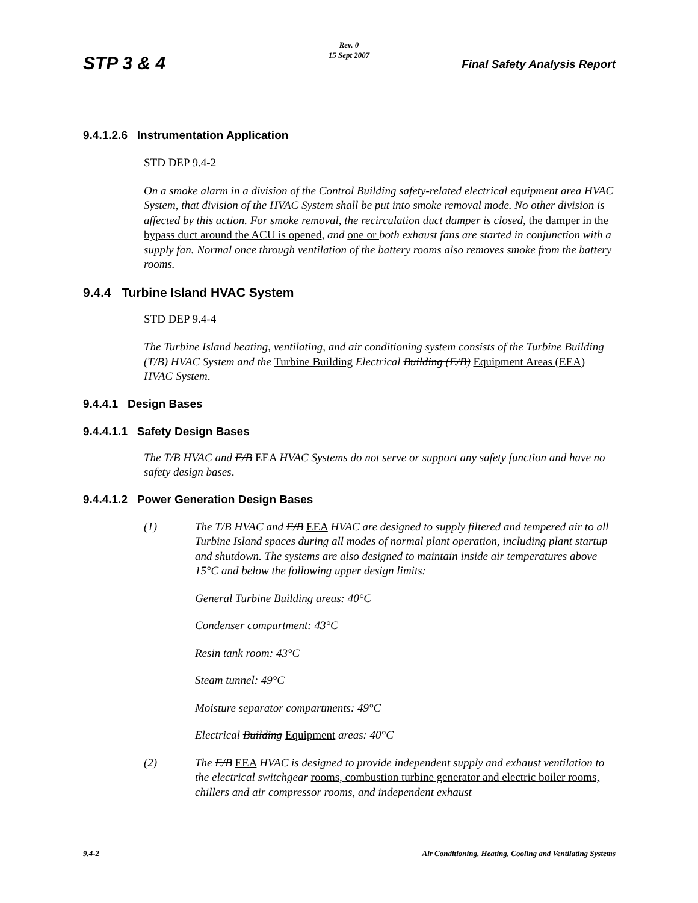Rev. 0
15 Sept 2007
STP 3 & 4 Final Safety Analysis Report
9.4.1.2.6 Instrumentation Application
STD DEP 9.4-2
On a smoke alarm in a division of the Control Building safety-related electrical equipment area HVAC System, that division of the HVAC System shall be put into smoke removal mode. No other division is affected by this action. For smoke removal, the recirculation duct damper is closed, the damper in the bypass duct around the ACU is opened, and one or both exhaust fans are started in conjunction with a supply fan. Normal once through ventilation of the battery rooms also removes smoke from the battery rooms.
9.4.4 Turbine Island HVAC System
STD DEP 9.4-4
The Turbine Island heating, ventilating, and air conditioning system consists of the Turbine Building (T/B) HVAC System and the Turbine Building Electrical Building (E/B) Equipment Areas (EEA) HVAC System.
9.4.4.1 Design Bases
9.4.4.1.1 Safety Design Bases
The T/B HVAC and E/B EEA HVAC Systems do not serve or support any safety function and have no safety design bases.
9.4.4.1.2 Power Generation Design Bases
(1) The T/B HVAC and E/B EEA HVAC are designed to supply filtered and tempered air to all Turbine Island spaces during all modes of normal plant operation, including plant startup and shutdown. The systems are also designed to maintain inside air temperatures above 15°C and below the following upper design limits:
General Turbine Building areas: 40°C
Condenser compartment: 43°C
Resin tank room: 43°C
Steam tunnel: 49°C
Moisture separator compartments: 49°C
Electrical Building Equipment areas: 40°C
(2) The E/B EEA HVAC is designed to provide independent supply and exhaust ventilation to the electrical switchgear rooms, combustion turbine generator and electric boiler rooms, chillers and air compressor rooms, and independent exhaust
9.4-2 Air Conditioning, Heating, Cooling and Ventilating Systems